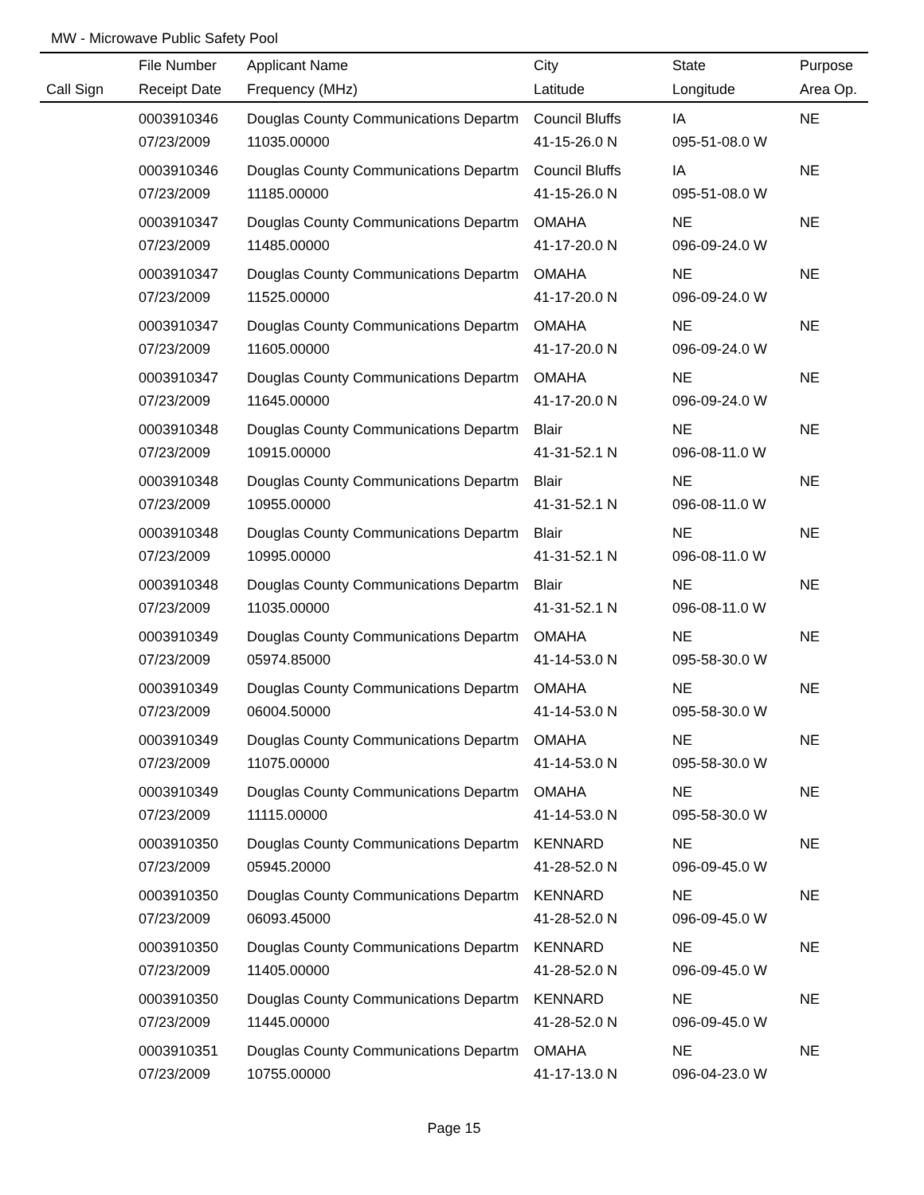MW - Microwave Public Safety Pool
| | File Number | Applicant Name | City | State | Purpose |
| --- | --- | --- | --- | --- | --- |
| Call Sign | Receipt Date | Frequency (MHz) | Latitude | Longitude | Area Op. |
| | 0003910346 | Douglas County Communications Departm | Council Bluffs | IA | NE |
| | 07/23/2009 | 11035.00000 | 41-15-26.0 N | 095-51-08.0 W | |
| | 0003910346 | Douglas County Communications Departm | Council Bluffs | IA | NE |
| | 07/23/2009 | 11185.00000 | 41-15-26.0 N | 095-51-08.0 W | |
| | 0003910347 | Douglas County Communications Departm | OMAHA | NE | NE |
| | 07/23/2009 | 11485.00000 | 41-17-20.0 N | 096-09-24.0 W | |
| | 0003910347 | Douglas County Communications Departm | OMAHA | NE | NE |
| | 07/23/2009 | 11525.00000 | 41-17-20.0 N | 096-09-24.0 W | |
| | 0003910347 | Douglas County Communications Departm | OMAHA | NE | NE |
| | 07/23/2009 | 11605.00000 | 41-17-20.0 N | 096-09-24.0 W | |
| | 0003910347 | Douglas County Communications Departm | OMAHA | NE | NE |
| | 07/23/2009 | 11645.00000 | 41-17-20.0 N | 096-09-24.0 W | |
| | 0003910348 | Douglas County Communications Departm | Blair | NE | NE |
| | 07/23/2009 | 10915.00000 | 41-31-52.1 N | 096-08-11.0 W | |
| | 0003910348 | Douglas County Communications Departm | Blair | NE | NE |
| | 07/23/2009 | 10955.00000 | 41-31-52.1 N | 096-08-11.0 W | |
| | 0003910348 | Douglas County Communications Departm | Blair | NE | NE |
| | 07/23/2009 | 10995.00000 | 41-31-52.1 N | 096-08-11.0 W | |
| | 0003910348 | Douglas County Communications Departm | Blair | NE | NE |
| | 07/23/2009 | 11035.00000 | 41-31-52.1 N | 096-08-11.0 W | |
| | 0003910349 | Douglas County Communications Departm | OMAHA | NE | NE |
| | 07/23/2009 | 05974.85000 | 41-14-53.0 N | 095-58-30.0 W | |
| | 0003910349 | Douglas County Communications Departm | OMAHA | NE | NE |
| | 07/23/2009 | 06004.50000 | 41-14-53.0 N | 095-58-30.0 W | |
| | 0003910349 | Douglas County Communications Departm | OMAHA | NE | NE |
| | 07/23/2009 | 11075.00000 | 41-14-53.0 N | 095-58-30.0 W | |
| | 0003910349 | Douglas County Communications Departm | OMAHA | NE | NE |
| | 07/23/2009 | 11115.00000 | 41-14-53.0 N | 095-58-30.0 W | |
| | 0003910350 | Douglas County Communications Departm | KENNARD | NE | NE |
| | 07/23/2009 | 05945.20000 | 41-28-52.0 N | 096-09-45.0 W | |
| | 0003910350 | Douglas County Communications Departm | KENNARD | NE | NE |
| | 07/23/2009 | 06093.45000 | 41-28-52.0 N | 096-09-45.0 W | |
| | 0003910350 | Douglas County Communications Departm | KENNARD | NE | NE |
| | 07/23/2009 | 11405.00000 | 41-28-52.0 N | 096-09-45.0 W | |
| | 0003910350 | Douglas County Communications Departm | KENNARD | NE | NE |
| | 07/23/2009 | 11445.00000 | 41-28-52.0 N | 096-09-45.0 W | |
| | 0003910351 | Douglas County Communications Departm | OMAHA | NE | NE |
| | 07/23/2009 | 10755.00000 | 41-17-13.0 N | 096-04-23.0 W | |
Page 15